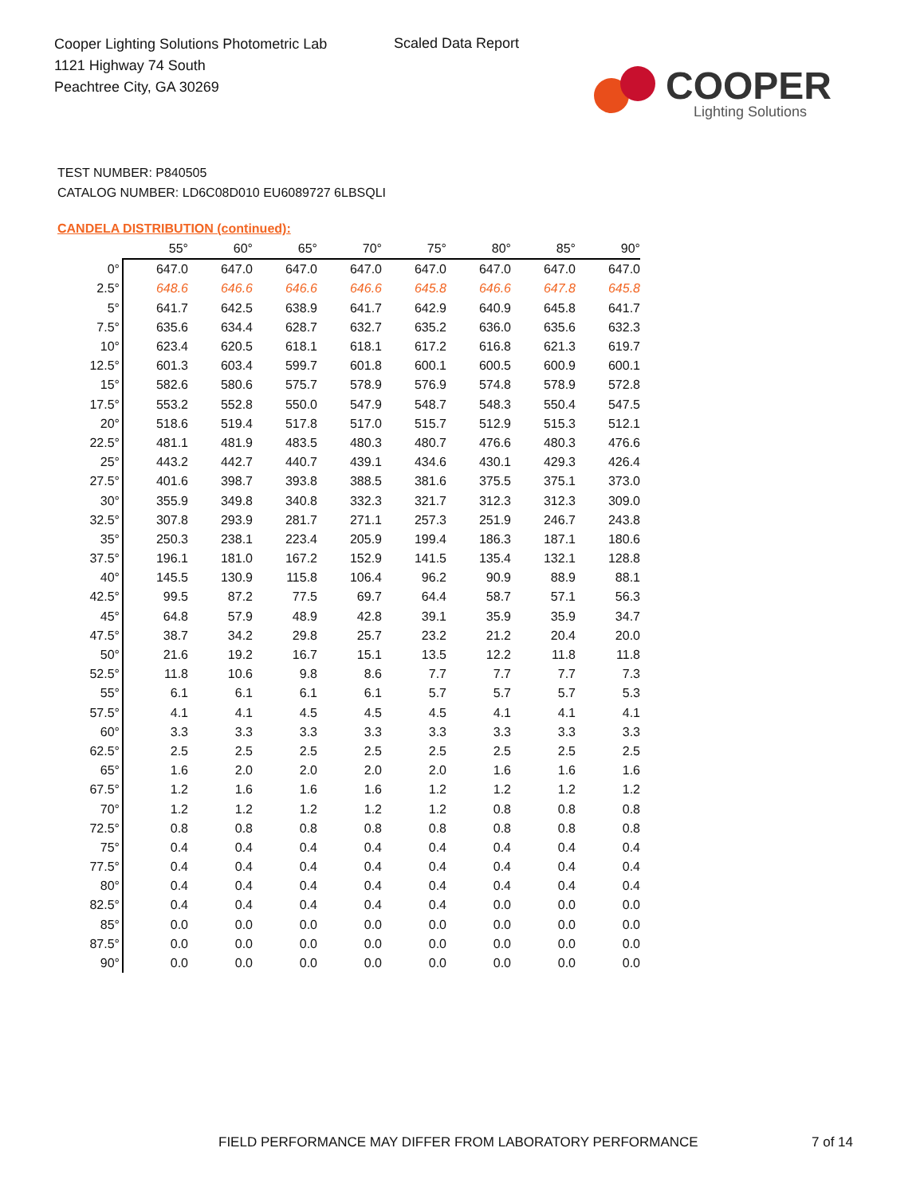Cooper Lighting Solutions Photometric Lab
1121 Highway 74 South
Peachtree City, GA 30269
Scaled Data Report
COOPER
Lighting Solutions
TEST NUMBER: P840505
CATALOG NUMBER: LD6C08D010 EU6089727 6LBSQLI
CANDELA DISTRIBUTION (continued):
| | 55° | 60° | 65° | 70° | 75° | 80° | 85° | 90° |
| --- | --- | --- | --- | --- | --- | --- | --- | --- |
| 0° | 647.0 | 647.0 | 647.0 | 647.0 | 647.0 | 647.0 | 647.0 | 647.0 |
| 2.5° | 648.6 | 646.6 | 646.6 | 646.6 | 645.8 | 646.6 | 647.8 | 645.8 |
| 5° | 641.7 | 642.5 | 638.9 | 641.7 | 642.9 | 640.9 | 645.8 | 641.7 |
| 7.5° | 635.6 | 634.4 | 628.7 | 632.7 | 635.2 | 636.0 | 635.6 | 632.3 |
| 10° | 623.4 | 620.5 | 618.1 | 618.1 | 617.2 | 616.8 | 621.3 | 619.7 |
| 12.5° | 601.3 | 603.4 | 599.7 | 601.8 | 600.1 | 600.5 | 600.9 | 600.1 |
| 15° | 582.6 | 580.6 | 575.7 | 578.9 | 576.9 | 574.8 | 578.9 | 572.8 |
| 17.5° | 553.2 | 552.8 | 550.0 | 547.9 | 548.7 | 548.3 | 550.4 | 547.5 |
| 20° | 518.6 | 519.4 | 517.8 | 517.0 | 515.7 | 512.9 | 515.3 | 512.1 |
| 22.5° | 481.1 | 481.9 | 483.5 | 480.3 | 480.7 | 476.6 | 480.3 | 476.6 |
| 25° | 443.2 | 442.7 | 440.7 | 439.1 | 434.6 | 430.1 | 429.3 | 426.4 |
| 27.5° | 401.6 | 398.7 | 393.8 | 388.5 | 381.6 | 375.5 | 375.1 | 373.0 |
| 30° | 355.9 | 349.8 | 340.8 | 332.3 | 321.7 | 312.3 | 312.3 | 309.0 |
| 32.5° | 307.8 | 293.9 | 281.7 | 271.1 | 257.3 | 251.9 | 246.7 | 243.8 |
| 35° | 250.3 | 238.1 | 223.4 | 205.9 | 199.4 | 186.3 | 187.1 | 180.6 |
| 37.5° | 196.1 | 181.0 | 167.2 | 152.9 | 141.5 | 135.4 | 132.1 | 128.8 |
| 40° | 145.5 | 130.9 | 115.8 | 106.4 | 96.2 | 90.9 | 88.9 | 88.1 |
| 42.5° | 99.5 | 87.2 | 77.5 | 69.7 | 64.4 | 58.7 | 57.1 | 56.3 |
| 45° | 64.8 | 57.9 | 48.9 | 42.8 | 39.1 | 35.9 | 35.9 | 34.7 |
| 47.5° | 38.7 | 34.2 | 29.8 | 25.7 | 23.2 | 21.2 | 20.4 | 20.0 |
| 50° | 21.6 | 19.2 | 16.7 | 15.1 | 13.5 | 12.2 | 11.8 | 11.8 |
| 52.5° | 11.8 | 10.6 | 9.8 | 8.6 | 7.7 | 7.7 | 7.7 | 7.3 |
| 55° | 6.1 | 6.1 | 6.1 | 6.1 | 5.7 | 5.7 | 5.7 | 5.3 |
| 57.5° | 4.1 | 4.1 | 4.5 | 4.5 | 4.5 | 4.1 | 4.1 | 4.1 |
| 60° | 3.3 | 3.3 | 3.3 | 3.3 | 3.3 | 3.3 | 3.3 | 3.3 |
| 62.5° | 2.5 | 2.5 | 2.5 | 2.5 | 2.5 | 2.5 | 2.5 | 2.5 |
| 65° | 1.6 | 2.0 | 2.0 | 2.0 | 2.0 | 1.6 | 1.6 | 1.6 |
| 67.5° | 1.2 | 1.6 | 1.6 | 1.6 | 1.2 | 1.2 | 1.2 | 1.2 |
| 70° | 1.2 | 1.2 | 1.2 | 1.2 | 1.2 | 0.8 | 0.8 | 0.8 |
| 72.5° | 0.8 | 0.8 | 0.8 | 0.8 | 0.8 | 0.8 | 0.8 | 0.8 |
| 75° | 0.4 | 0.4 | 0.4 | 0.4 | 0.4 | 0.4 | 0.4 | 0.4 |
| 77.5° | 0.4 | 0.4 | 0.4 | 0.4 | 0.4 | 0.4 | 0.4 | 0.4 |
| 80° | 0.4 | 0.4 | 0.4 | 0.4 | 0.4 | 0.4 | 0.4 | 0.4 |
| 82.5° | 0.4 | 0.4 | 0.4 | 0.4 | 0.4 | 0.0 | 0.0 | 0.0 |
| 85° | 0.0 | 0.0 | 0.0 | 0.0 | 0.0 | 0.0 | 0.0 | 0.0 |
| 87.5° | 0.0 | 0.0 | 0.0 | 0.0 | 0.0 | 0.0 | 0.0 | 0.0 |
| 90° | 0.0 | 0.0 | 0.0 | 0.0 | 0.0 | 0.0 | 0.0 | 0.0 |
FIELD PERFORMANCE MAY DIFFER FROM LABORATORY PERFORMANCE
7 of 14